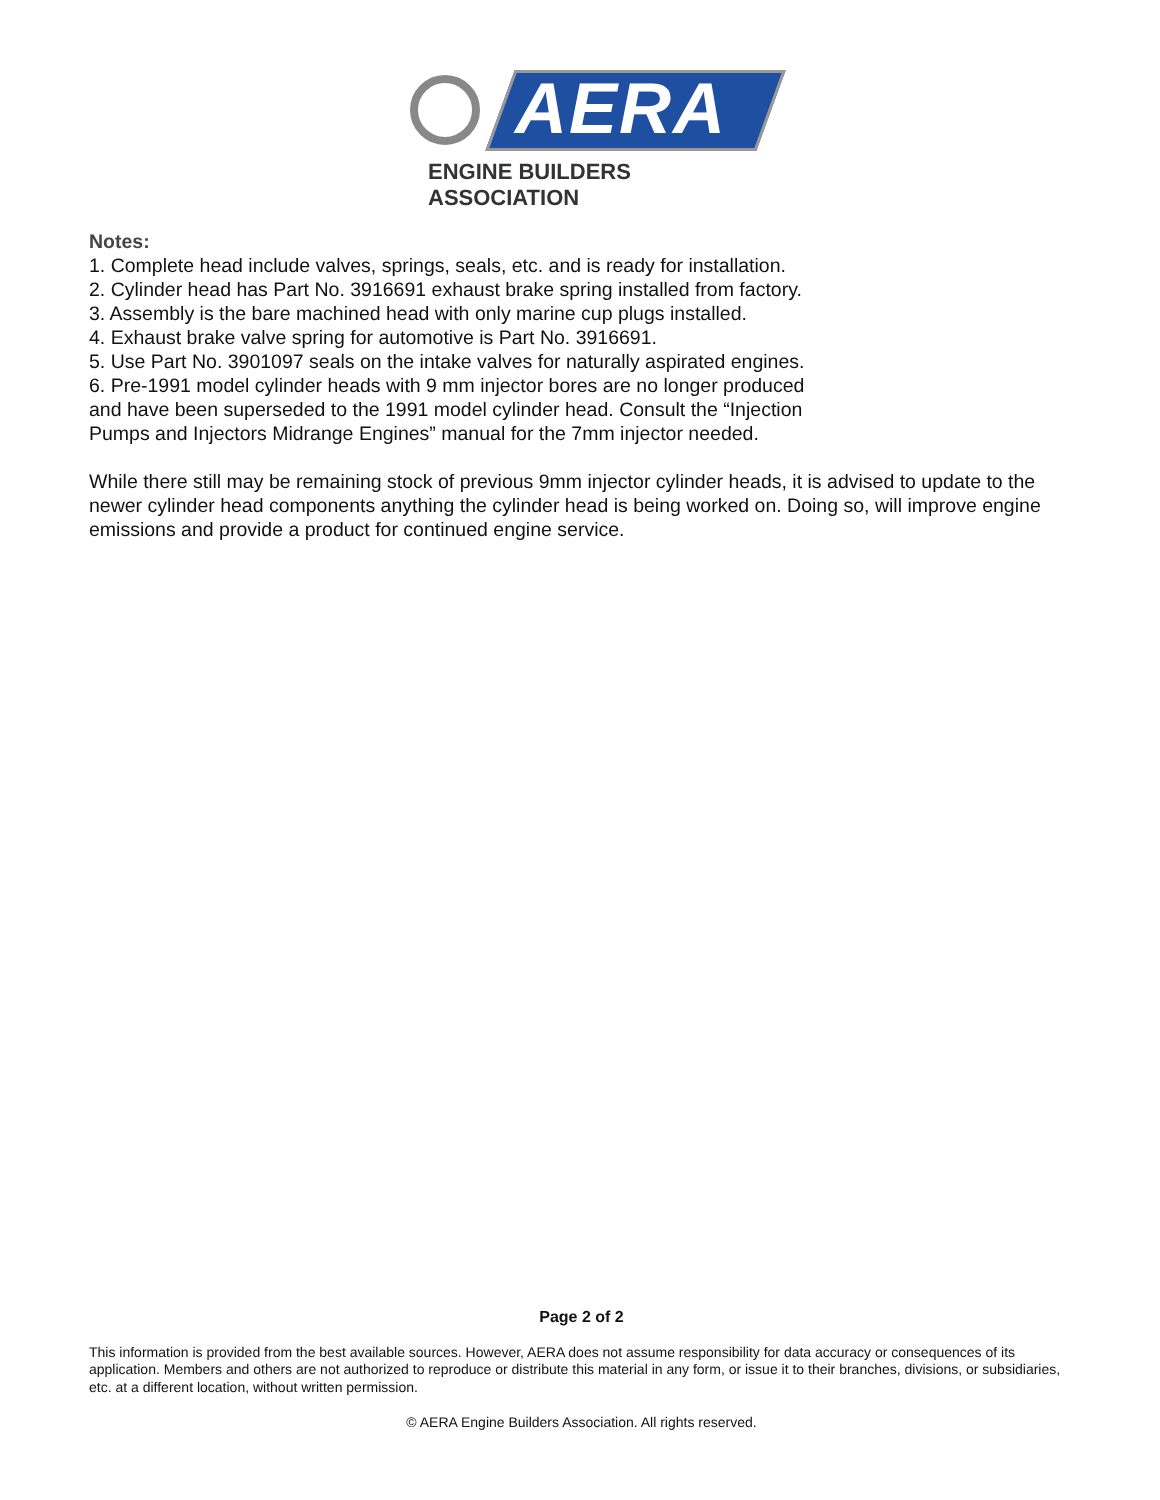AERA
ENGINE BUILDERS ASSOCIATION
Notes:
1. Complete head include valves, springs, seals, etc. and is ready for installation.
2. Cylinder head has Part No. 3916691 exhaust brake spring installed from factory.
3. Assembly is the bare machined head with only marine cup plugs installed.
4. Exhaust brake valve spring for automotive is Part No. 3916691.
5. Use Part No. 3901097 seals on the intake valves for naturally aspirated engines.
6. Pre-1991 model cylinder heads with 9 mm injector bores are no longer produced
and have been superseded to the 1991 model cylinder head. Consult the “Injection
Pumps and Injectors Midrange Engines” manual for the 7mm injector needed.
While there still may be remaining stock of previous 9mm injector cylinder heads, it is advised to update to the newer cylinder head components anything the cylinder head is being worked on. Doing so, will improve engine emissions and provide a product for continued engine service.
Page 2 of 2
This information is provided from the best available sources. However, AERA does not assume responsibility for data accuracy or consequences of its application. Members and others are not authorized to reproduce or distribute this material in any form, or issue it to their branches, divisions, or subsidiaries, etc. at a different location, without written permission.
© AERA Engine Builders Association. All rights reserved.